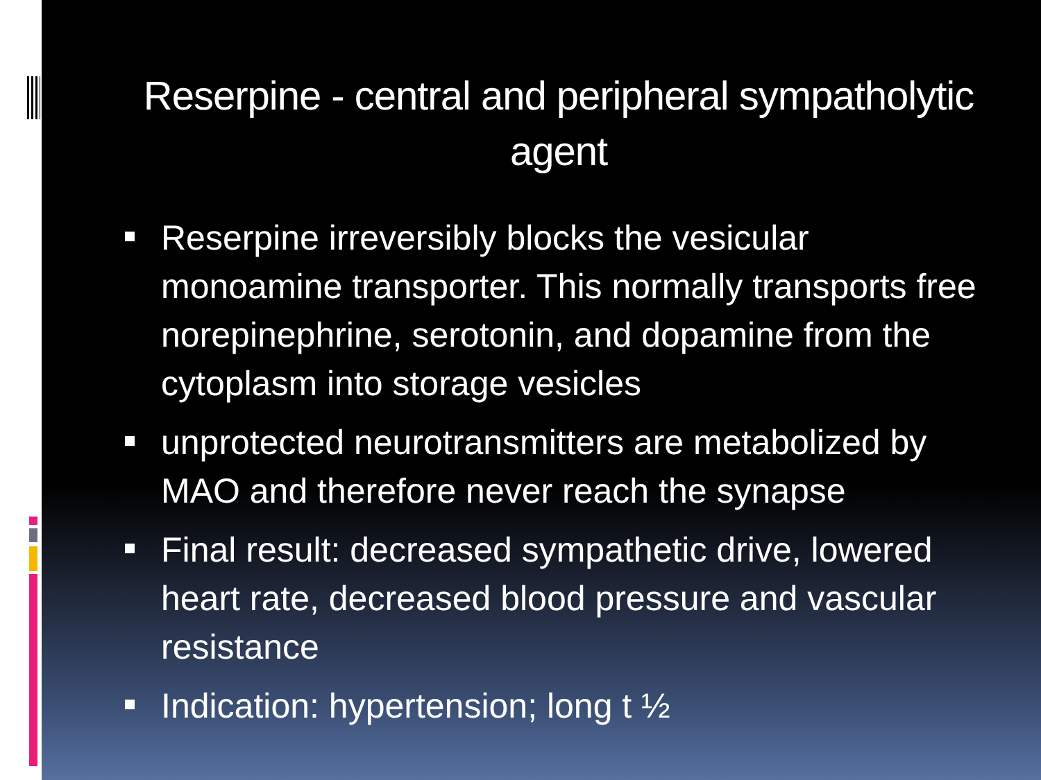Reserpine - central and peripheral sympatholytic agent
Reserpine irreversibly blocks the vesicular monoamine transporter. This normally transports free norepinephrine, serotonin, and dopamine from the cytoplasm into storage vesicles
unprotected neurotransmitters are metabolized by MAO and therefore never reach the synapse
Final result: decreased sympathetic drive, lowered heart rate, decreased blood pressure and vascular resistance
Indication: hypertension; long t ½